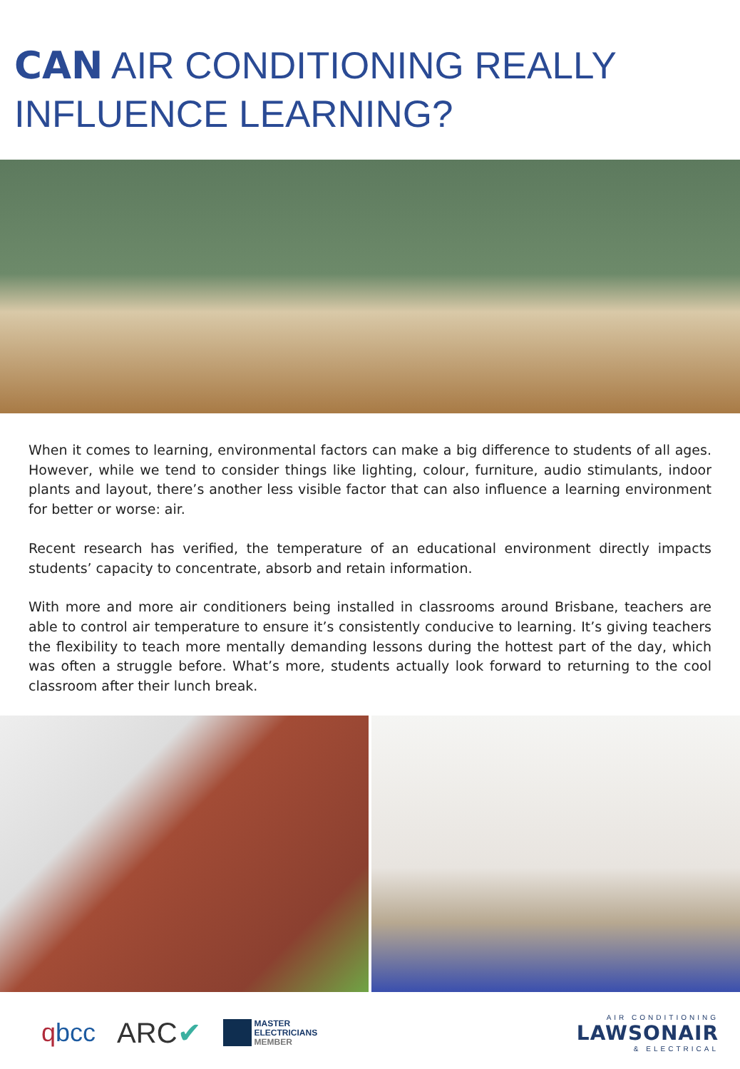CAN AIR CONDITIONING REALLY INFLUENCE LEARNING?
When it comes to learning, environmental factors can make a big difference to students of all ages. However, while we tend to consider things like lighting, colour, furniture, audio stimulants, indoor plants and layout, there’s another less visible factor that can also influence a learning environment for better or worse: air.
Recent research has verified, the temperature of an educational environment directly impacts students’ capacity to concentrate, absorb and retain information.
With more and more air conditioners being installed in classrooms around Brisbane, teachers are able to control air temperature to ensure it’s consistently conducive to learning. It’s giving teachers the flexibility to teach more mentally demanding lessons during the hottest part of the day, which was often a struggle before. What’s more, students actually look forward to returning to the cool classroom after their lunch break.
qbcc ARC✔
MASTER
ELECTRICIANS
MEMBER
AIR CONDITIONING
LAWSONAIR
& ELECTRICAL